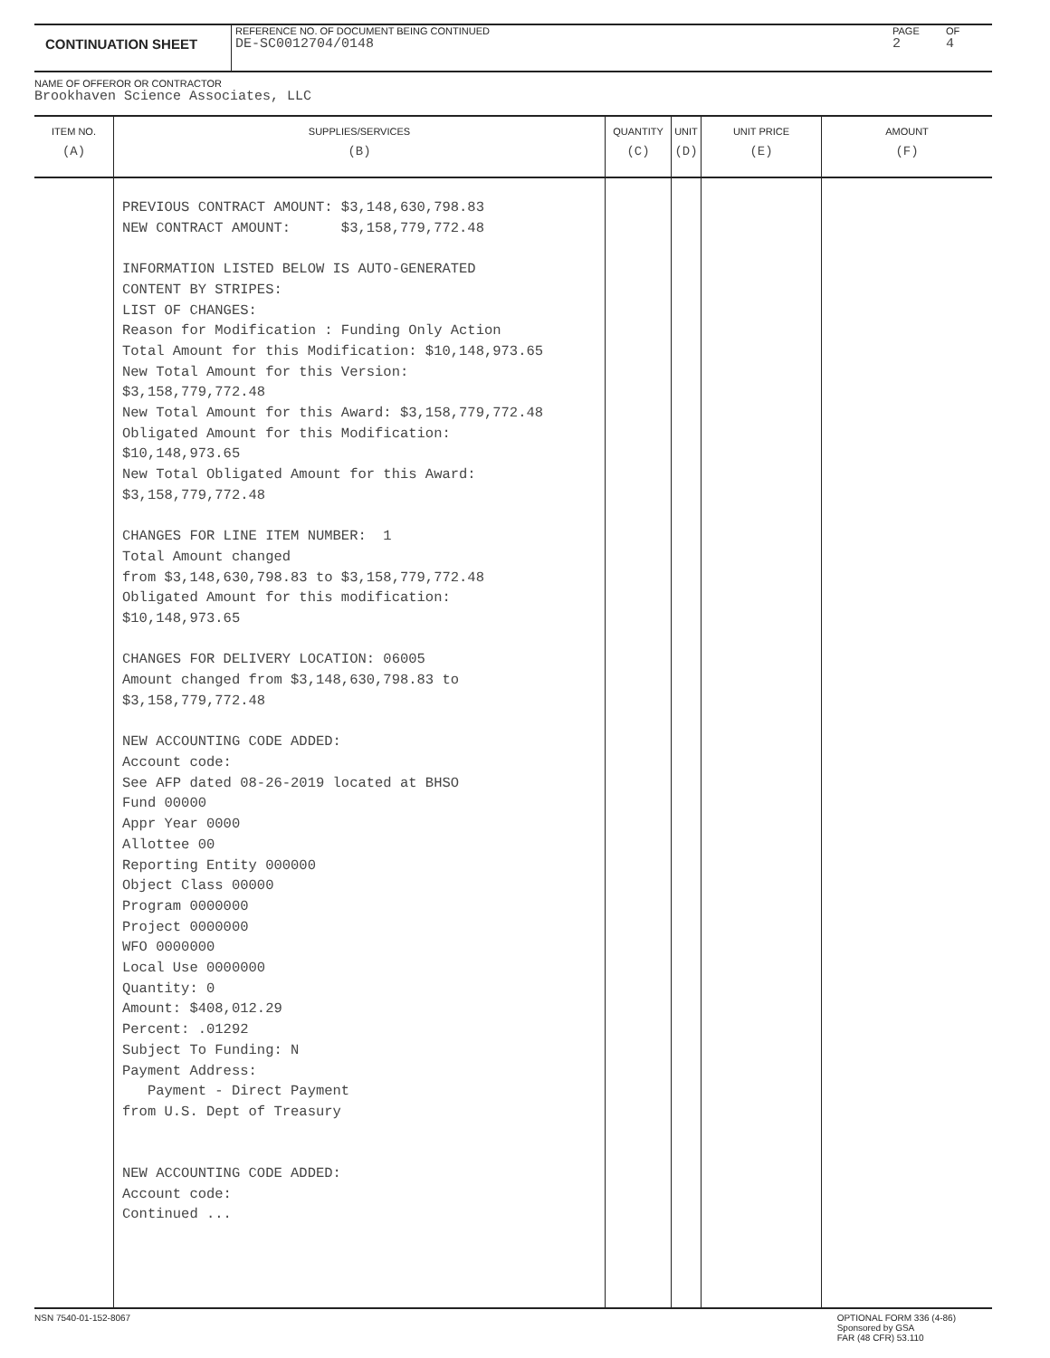CONTINUATION SHEET
REFERENCE NO. OF DOCUMENT BEING CONTINUED
DE-SC0012704/0148
PAGE
2
OF
4
NAME OF OFFEROR OR CONTRACTOR
Brookhaven Science Associates, LLC
| ITEM NO. (A) | SUPPLIES/SERVICES (B) | QUANTITY (C) | UNIT (D) | UNIT PRICE (E) | AMOUNT (F) |
| --- | --- | --- | --- | --- | --- |
| | PREVIOUS CONTRACT AMOUNT: $3,148,630,798.83 NEW CONTRACT AMOUNT: $3,158,779,772.48 INFORMATION LISTED BELOW IS AUTO-GENERATED CONTENT BY STRIPES: LIST OF CHANGES: Reason for Modification : Funding Only Action Total Amount for this Modification: $10,148,973.65 New Total Amount for this Version: $3,158,779,772.48 New Total Amount for this Award: $3,158,779,772.48 Obligated Amount for this Modification: $10,148,973.65 New Total Obligated Amount for this Award: $3,158,779,772.48 CHANGES FOR LINE ITEM NUMBER: 1 Total Amount changed from $3,148,630,798.83 to $3,158,779,772.48 Obligated Amount for this modification: $10,148,973.65 CHANGES FOR DELIVERY LOCATION: 06005 Amount changed from $3,148,630,798.83 to $3,158,779,772.48 NEW ACCOUNTING CODE ADDED: Account code: See AFP dated 08-26-2019 located at BHSO Fund 00000 Appr Year 0000 Allottee 00 Reporting Entity 000000 Object Class 00000 Program 0000000 Project 0000000 WFO 0000000 Local Use 0000000 Quantity: 0 Amount: $408,012.29 Percent: .01292 Subject To Funding: N Payment Address: Payment - Direct Payment from U.S. Dept of Treasury NEW ACCOUNTING CODE ADDED: Account code: Continued ... | | | | |
NSN 7540-01-152-8067 OPTIONAL FORM 336 (4-86)
Sponsored by GSA
FAR (48 CFR) 53.110